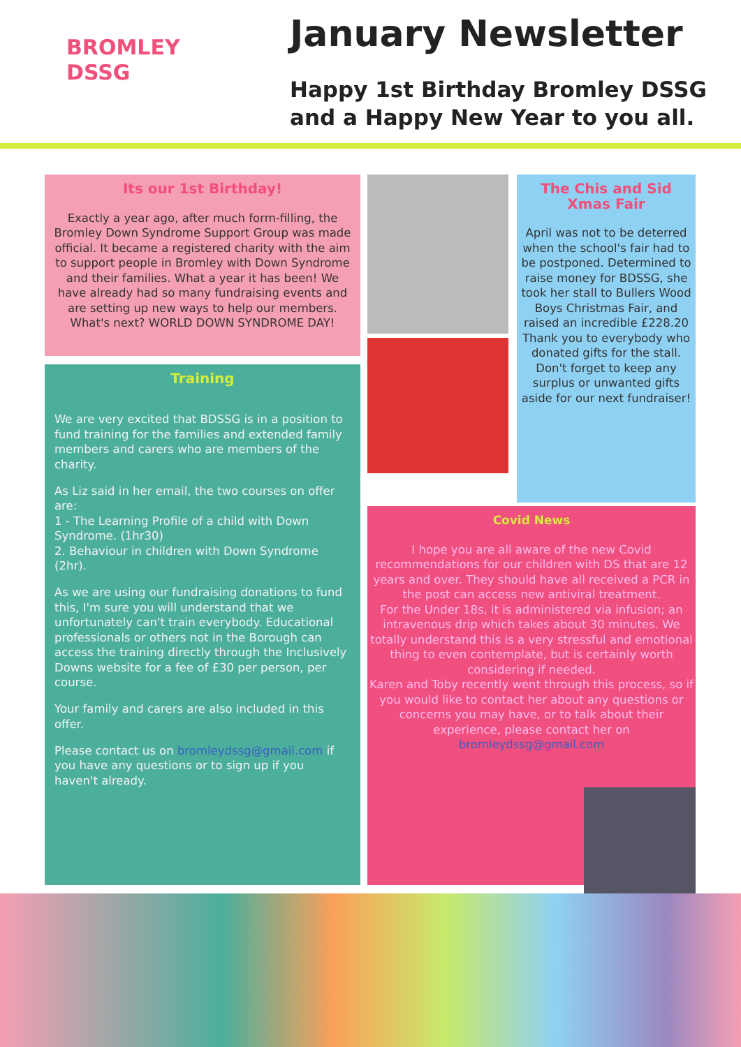BROMLEY
DSSG
January Newsletter
Happy 1st Birthday Bromley DSSG
and a Happy New Year to you all.
Its our 1st Birthday!
Exactly a year ago, after much form-filling, the Bromley Down Syndrome Support Group was made official. It became a registered charity with the aim to support people in Bromley with Down Syndrome and their families. What a year it has been! We have already had so many fundraising events and are setting up new ways to help our members. What's next? WORLD DOWN SYNDROME DAY!
Training
We are very excited that BDSSG is in a position to fund training for the families and extended family members and carers who are members of the charity.
As Liz said in her email, the two courses on offer are:
1 - The Learning Profile of a child with Down Syndrome. (1hr30)
2. Behaviour in children with Down Syndrome (2hr).
As we are using our fundraising donations to fund this, I'm sure you will understand that we unfortunately can't train everybody. Educational professionals or others not in the Borough can access the training directly through the Inclusively Downs website for a fee of £30 per person, per course.
Your family and carers are also included in this offer.
Please contact us on bromleydssg@gmail.com if you have any questions or to sign up if you haven't already.
The Chis and Sid
Xmas Fair
April was not to be deterred when the school's fair had to be postponed. Determined to raise money for BDSSG, she took her stall to Bullers Wood Boys Christmas Fair, and raised an incredible £228.20
Thank you to everybody who donated gifts for the stall.
Don't forget to keep any surplus or unwanted gifts aside for our next fundraiser!
Covid News
I hope you are all aware of the new Covid recommendations for our children with DS that are 12 years and over. They should have all received a PCR in the post can access new antiviral treatment.
For the Under 18s, it is administered via infusion; an intravenous drip which takes about 30 minutes. We totally understand this is a very stressful and emotional thing to even contemplate, but is certainly worth considering if needed.
Karen and Toby recently went through this process, so if you would like to contact her about any questions or concerns you may have, or to talk about their experience, please contact her on bromleydssg@gmail.com